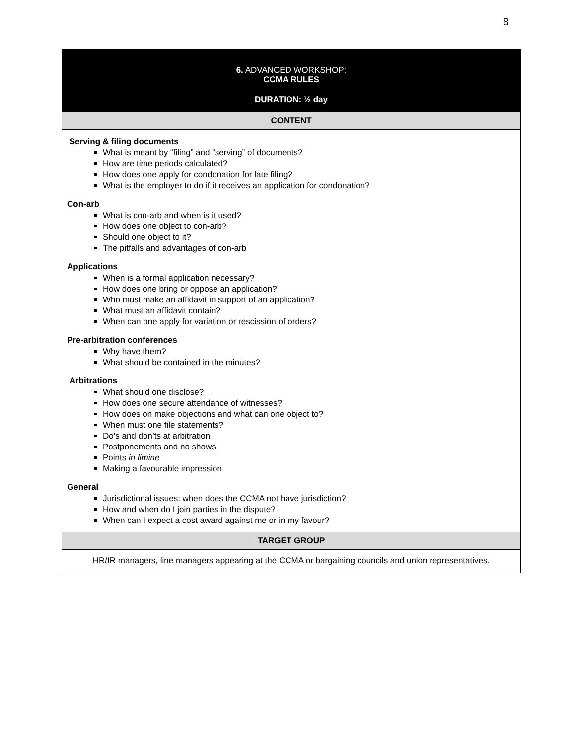8
| 6. ADVANCED WORKSHOP: CCMA RULES DURATION: ½ day |
| CONTENT |
| Serving & filing documents What is meant by “filing” and “serving” of documents? How are time periods calculated? How does one apply for condonation for late filing? What is the employer to do if it receives an application for condonation? Con-arb What is con-arb and when is it used? How does one object to con-arb? Should one object to it? The pitfalls and advantages of con-arb Applications When is a formal application necessary? How does one bring or oppose an application? Who must make an affidavit in support of an application? What must an affidavit contain? When can one apply for variation or rescission of orders? Pre-arbitration conferences Why have them? What should be contained in the minutes? Arbitrations What should one disclose? How does one secure attendance of witnesses? How does on make objections and what can one object to? When must one file statements? Do’s and don’ts at arbitration Postponements and no shows Points in limine Making a favourable impression General Jurisdictional issues: when does the CCMA not have jurisdiction? How and when do I join parties in the dispute? When can I expect a cost award against me or in my favour? |
| TARGET GROUP |
| HR/IR managers, line managers appearing at the CCMA or bargaining councils and union representatives. |